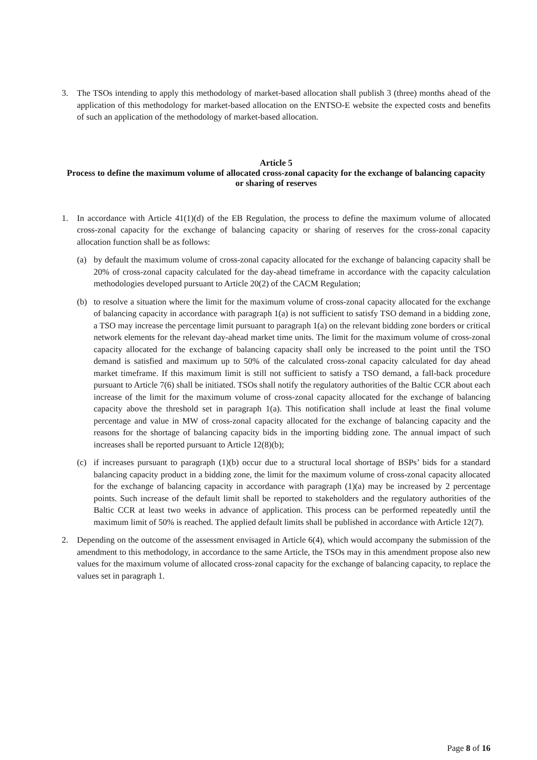3. The TSOs intending to apply this methodology of market-based allocation shall publish 3 (three) months ahead of the application of this methodology for market-based allocation on the ENTSO-E website the expected costs and benefits of such an application of the methodology of market-based allocation.
Article 5
Process to define the maximum volume of allocated cross-zonal capacity for the exchange of balancing capacity or sharing of reserves
1. In accordance with Article 41(1)(d) of the EB Regulation, the process to define the maximum volume of allocated cross-zonal capacity for the exchange of balancing capacity or sharing of reserves for the cross-zonal capacity allocation function shall be as follows:
(a) by default the maximum volume of cross-zonal capacity allocated for the exchange of balancing capacity shall be 20% of cross-zonal capacity calculated for the day-ahead timeframe in accordance with the capacity calculation methodologies developed pursuant to Article 20(2) of the CACM Regulation;
(b) to resolve a situation where the limit for the maximum volume of cross-zonal capacity allocated for the exchange of balancing capacity in accordance with paragraph 1(a) is not sufficient to satisfy TSO demand in a bidding zone, a TSO may increase the percentage limit pursuant to paragraph 1(a) on the relevant bidding zone borders or critical network elements for the relevant day-ahead market time units. The limit for the maximum volume of cross-zonal capacity allocated for the exchange of balancing capacity shall only be increased to the point until the TSO demand is satisfied and maximum up to 50% of the calculated cross-zonal capacity calculated for day ahead market timeframe. If this maximum limit is still not sufficient to satisfy a TSO demand, a fall-back procedure pursuant to Article 7(6) shall be initiated. TSOs shall notify the regulatory authorities of the Baltic CCR about each increase of the limit for the maximum volume of cross-zonal capacity allocated for the exchange of balancing capacity above the threshold set in paragraph 1(a). This notification shall include at least the final volume percentage and value in MW of cross-zonal capacity allocated for the exchange of balancing capacity and the reasons for the shortage of balancing capacity bids in the importing bidding zone. The annual impact of such increases shall be reported pursuant to Article 12(8)(b);
(c) if increases pursuant to paragraph (1)(b) occur due to a structural local shortage of BSPs’ bids for a standard balancing capacity product in a bidding zone, the limit for the maximum volume of cross-zonal capacity allocated for the exchange of balancing capacity in accordance with paragraph (1)(a) may be increased by 2 percentage points. Such increase of the default limit shall be reported to stakeholders and the regulatory authorities of the Baltic CCR at least two weeks in advance of application. This process can be performed repeatedly until the maximum limit of 50% is reached. The applied default limits shall be published in accordance with Article 12(7).
2. Depending on the outcome of the assessment envisaged in Article 6(4), which would accompany the submission of the amendment to this methodology, in accordance to the same Article, the TSOs may in this amendment propose also new values for the maximum volume of allocated cross-zonal capacity for the exchange of balancing capacity, to replace the values set in paragraph 1.
Page 8 of 16